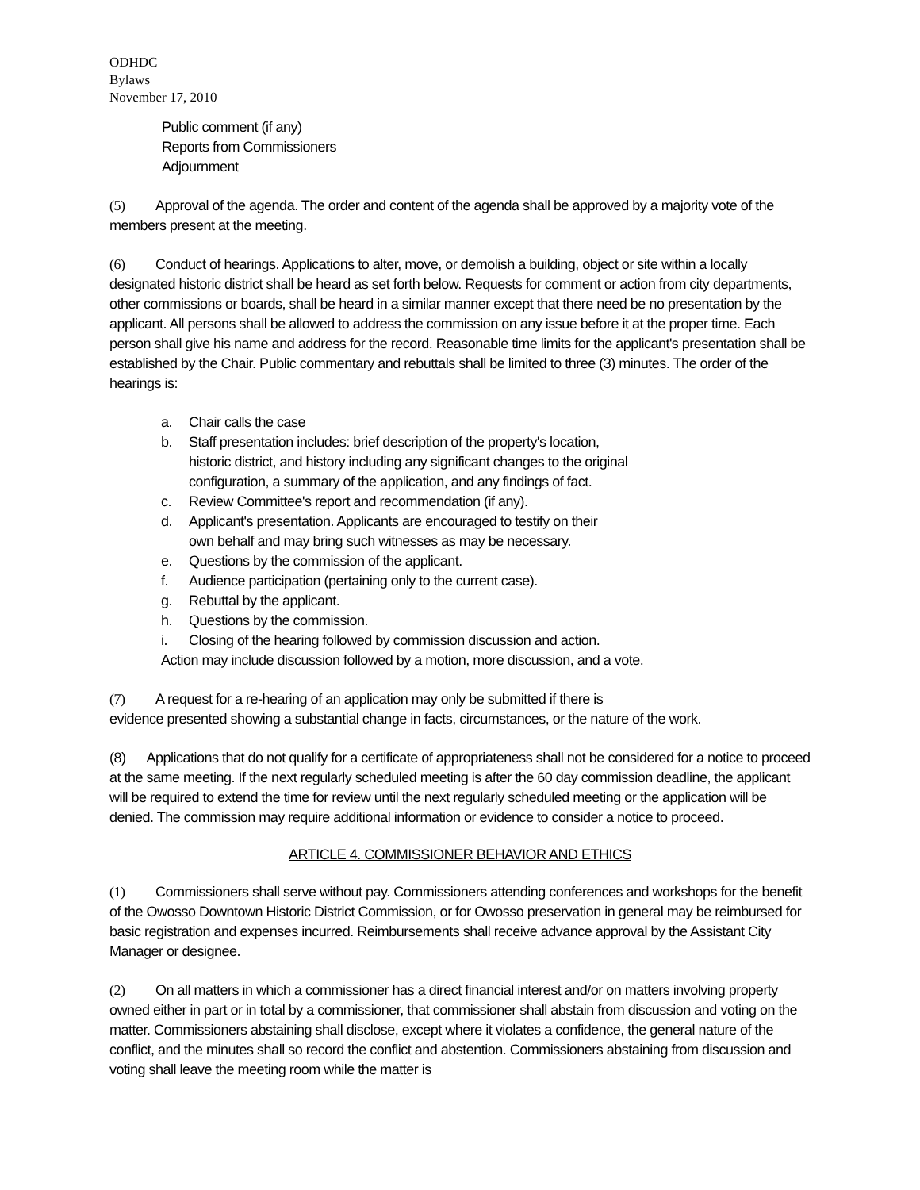ODHDC
Bylaws
November 17, 2010
Public comment (if any)
Reports from Commissioners
Adjournment
(5) Approval of the agenda. The order and content of the agenda shall be approved by a majority vote of the members present at the meeting.
(6) Conduct of hearings. Applications to alter, move, or demolish a building, object or site within a locally designated historic district shall be heard as set forth below. Requests for comment or action from city departments, other commissions or boards, shall be heard in a similar manner except that there need be no presentation by the applicant. All persons shall be allowed to address the commission on any issue before it at the proper time. Each person shall give his name and address for the record. Reasonable time limits for the applicant's presentation shall be established by the Chair. Public commentary and rebuttals shall be limited to three (3) minutes. The order of the hearings is:
a.
Chair calls the case
b.
Staff presentation includes: brief description of the property's location,
historic district, and history including any significant changes to the original
configuration, a summary of the application, and any findings of fact.
c.
Review Committee's report and recommendation (if any).
d.
Applicant's presentation. Applicants are encouraged to testify on their
own behalf and may bring such witnesses as may be necessary.
e.
Questions by the commission of the applicant.
f.
Audience participation (pertaining only to the current case).
g.
Rebuttal by the applicant.
h.
Questions by the commission.
i.
Closing of the hearing followed by commission discussion and action.
Action may include discussion followed by a motion, more discussion, and a vote.
(7) A request for a re-hearing of an application may only be submitted if there is
evidence presented showing a substantial change in facts, circumstances, or the nature of the work.
(8) Applications that do not qualify for a certificate of appropriateness shall not be considered for a notice to proceed at the same meeting. If the next regularly scheduled meeting is after the 60 day commission deadline, the applicant will be required to extend the time for review until the next regularly scheduled meeting or the application will be denied. The commission may require additional information or evidence to consider a notice to proceed.
ARTICLE 4. COMMISSIONER BEHAVIOR AND ETHICS
(1) Commissioners shall serve without pay. Commissioners attending conferences and workshops for the benefit of the Owosso Downtown Historic District Commission, or for Owosso preservation in general may be reimbursed for basic registration and expenses incurred. Reimbursements shall receive advance approval by the Assistant City Manager or designee.
(2) On all matters in which a commissioner has a direct financial interest and/or on matters involving property owned either in part or in total by a commissioner, that commissioner shall abstain from discussion and voting on the matter. Commissioners abstaining shall disclose, except where it violates a confidence, the general nature of the conflict, and the minutes shall so record the conflict and abstention. Commissioners abstaining from discussion and voting shall leave the meeting room while the matter is